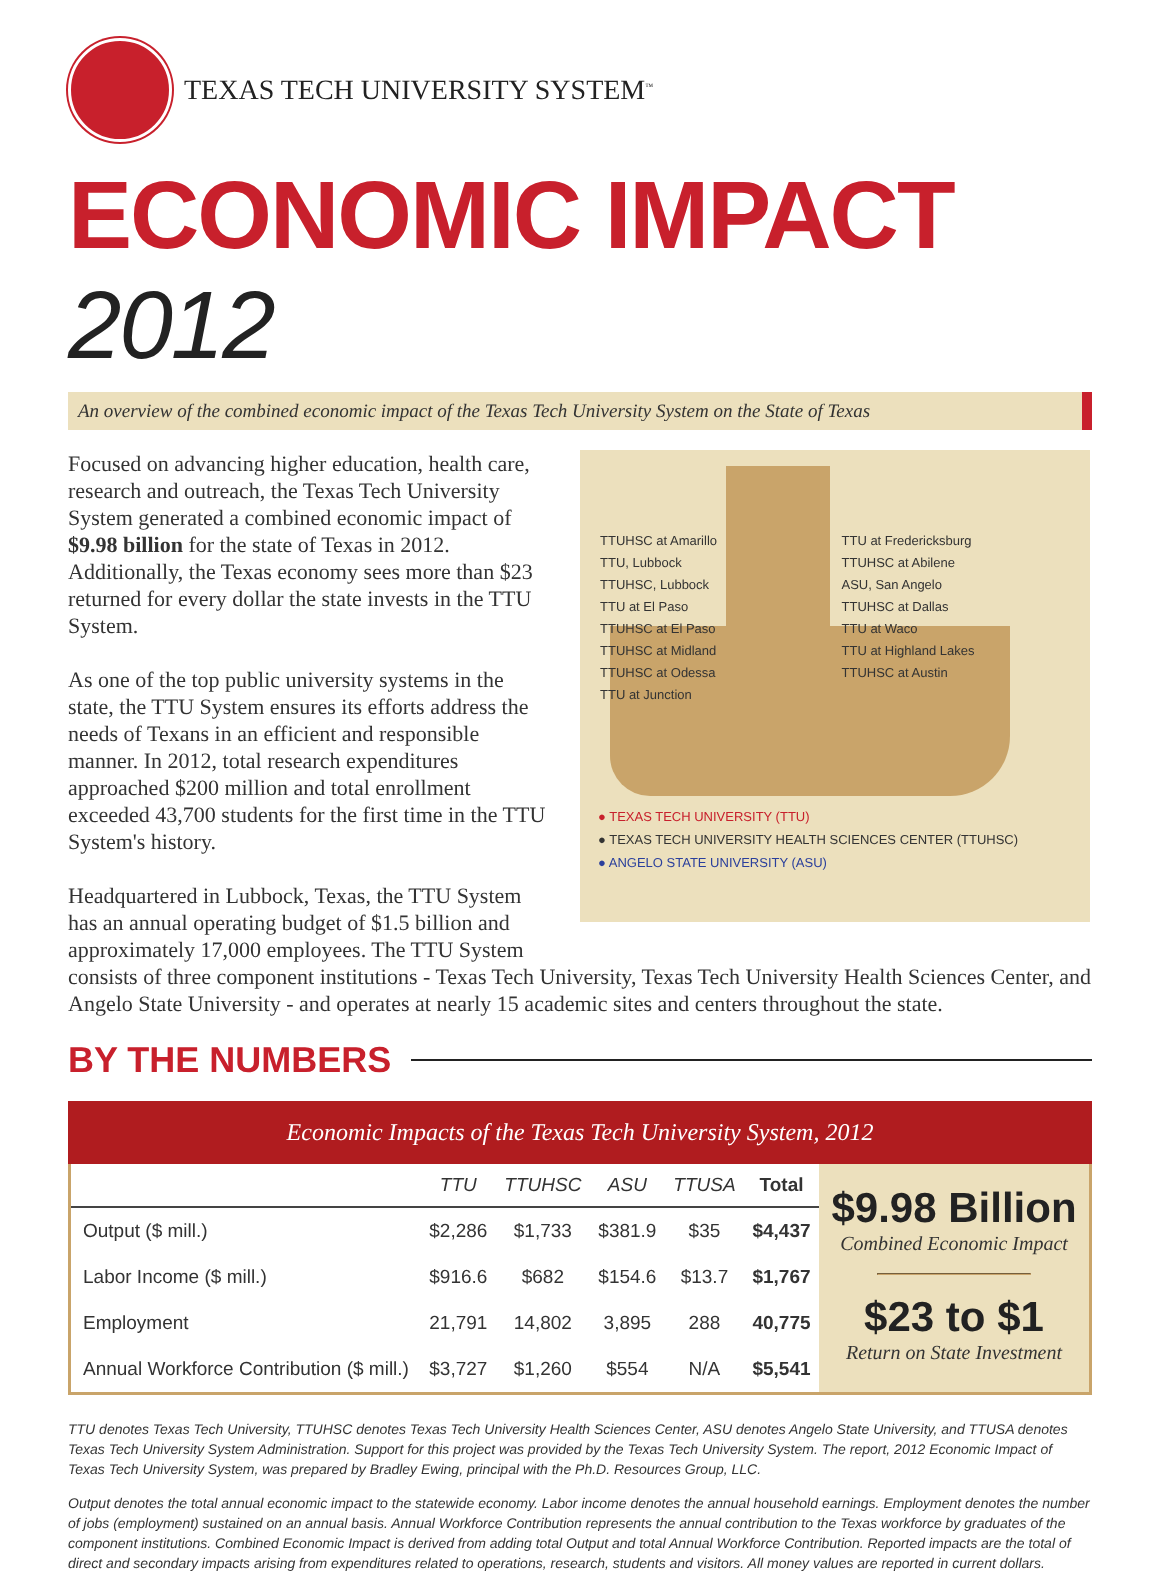TEXAS TECH UNIVERSITY SYSTEM<sup>™</sup>
ECONOMIC IMPACT 2012
An overview of the combined economic impact of the Texas Tech University System on the State of Texas
Focused on advancing higher education, health care, research and outreach, the Texas Tech University System generated a combined economic impact of $9.98 billion for the state of Texas in 2012. Additionally, the Texas economy sees more than $23 returned for every dollar the state invests in the TTU System.
As one of the top public university systems in the state, the TTU System ensures its efforts address the needs of Texans in an efficient and responsible manner. In 2012, total research expenditures approached $200 million and total enrollment exceeded 43,700 students for the first time in the TTU System's history.
Headquartered in Lubbock, Texas, the TTU System has an annual operating budget of $1.5 billion and approximately 17,000 employees. The TTU System
TTUHSC at Amarillo
TTU, Lubbock
TTUHSC, Lubbock
TTU at El Paso
TTUHSC at El Paso
TTUHSC at Midland
TTUHSC at Odessa
TTU at Junction
TTU at Fredericksburg
TTUHSC at Abilene
ASU, San Angelo
TTUHSC at Dallas
TTU at Waco
TTU at Highland Lakes
TTUHSC at Austin
● TEXAS TECH UNIVERSITY (TTU)
● TEXAS TECH UNIVERSITY HEALTH SCIENCES CENTER (TTUHSC)
● ANGELO STATE UNIVERSITY (ASU)
consists of three component institutions - Texas Tech University, Texas Tech University Health Sciences Center, and Angelo State University - and operates at nearly 15 academic sites and centers throughout the state.
BY THE NUMBERS
Economic Impacts of the Texas Tech University System, 2012
| | TTU | TTUHSC | ASU | TTUSA | Total |
| --- | --- | --- | --- | --- | --- |
| Output ($ mill.) | $2,286 | $1,733 | $381.9 | $35 | $4,437 |
| Labor Income ($ mill.) | $916.6 | $682 | $154.6 | $13.7 | $1,767 |
| Employment | 21,791 | 14,802 | 3,895 | 288 | 40,775 |
| Annual Workforce Contribution ($ mill.) | $3,727 | $1,260 | $554 | N/A | $5,541 |
$9.98 Billion
Combined Economic Impact
$23 to $1
Return on State Investment
TTU denotes Texas Tech University, TTUHSC denotes Texas Tech University Health Sciences Center, ASU denotes Angelo State University, and TTUSA denotes Texas Tech University System Administration. Support for this project was provided by the Texas Tech University System. The report, 2012 Economic Impact of Texas Tech University System, was prepared by Bradley Ewing, principal with the Ph.D. Resources Group, LLC.
Output denotes the total annual economic impact to the statewide economy. Labor income denotes the annual household earnings. Employment denotes the number of jobs (employment) sustained on an annual basis. Annual Workforce Contribution represents the annual contribution to the Texas workforce by graduates of the component institutions. Combined Economic Impact is derived from adding total Output and total Annual Workforce Contribution. Reported impacts are the total of direct and secondary impacts arising from expenditures related to operations, research, students and visitors. All money values are reported in current dollars.